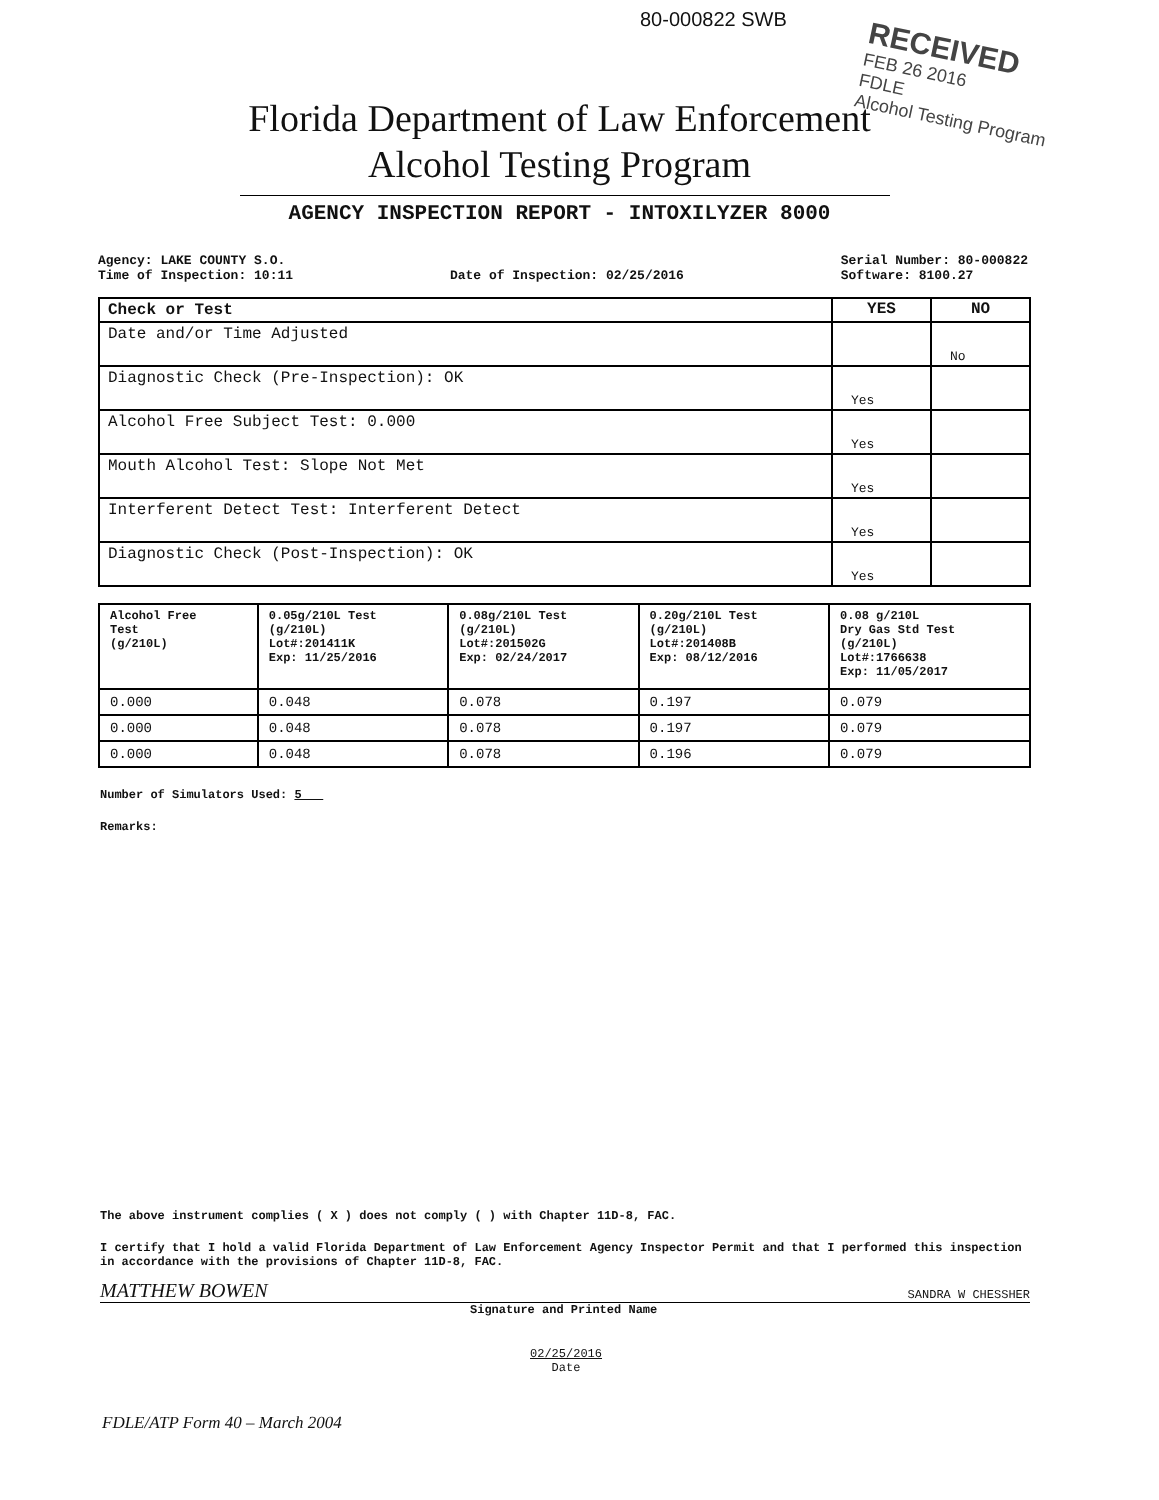80-000822 SWB
RECEIVED
FEB 26 2016
FDLE
Alcohol Testing Program
Florida Department of Law Enforcement
Alcohol Testing Program
AGENCY INSPECTION REPORT - INTOXILYZER 8000
Agency: LAKE COUNTY S.O.
Time of Inspection: 10:11
Date of Inspection: 02/25/2016 Serial Number: 80-000822
Software: 8100.27
| Check or Test | YES | NO |
| --- | --- | --- |
| Date and/or Time Adjusted | | No |
| Diagnostic Check (Pre-Inspection): OK | Yes | |
| Alcohol Free Subject Test: 0.000 | Yes | |
| Mouth Alcohol Test: Slope Not Met | Yes | |
| Interferent Detect Test: Interferent Detect | Yes | |
| Diagnostic Check (Post-Inspection): OK | Yes | |
| Alcohol Free Test (g/210L) | 0.05g/210L Test (g/210L) Lot#:201411K Exp: 11/25/2016 | 0.08g/210L Test (g/210L) Lot#:201502G Exp: 02/24/2017 | 0.20g/210L Test (g/210L) Lot#:201408B Exp: 08/12/2016 | 0.08 g/210L Dry Gas Std Test (g/210L) Lot#:1766638 Exp: 11/05/2017 |
| --- | --- | --- | --- | --- |
| 0.000 | 0.048 | 0.078 | 0.197 | 0.079 |
| 0.000 | 0.048 | 0.078 | 0.197 | 0.079 |
| 0.000 | 0.048 | 0.078 | 0.196 | 0.079 |
Number of Simulators Used: 5
Remarks:
The above instrument complies ( X ) does not comply ( ) with Chapter 11D-8, FAC.
I certify that I hold a valid Florida Department of Law Enforcement Agency Inspector Permit and that I performed this inspection in accordance with the provisions of Chapter 11D-8, FAC.
MATTHEW BOWEN SANDRA W CHESSHER
Signature and Printed Name
02/25/2016
Date
FDLE/ATP Form 40 – March 2004